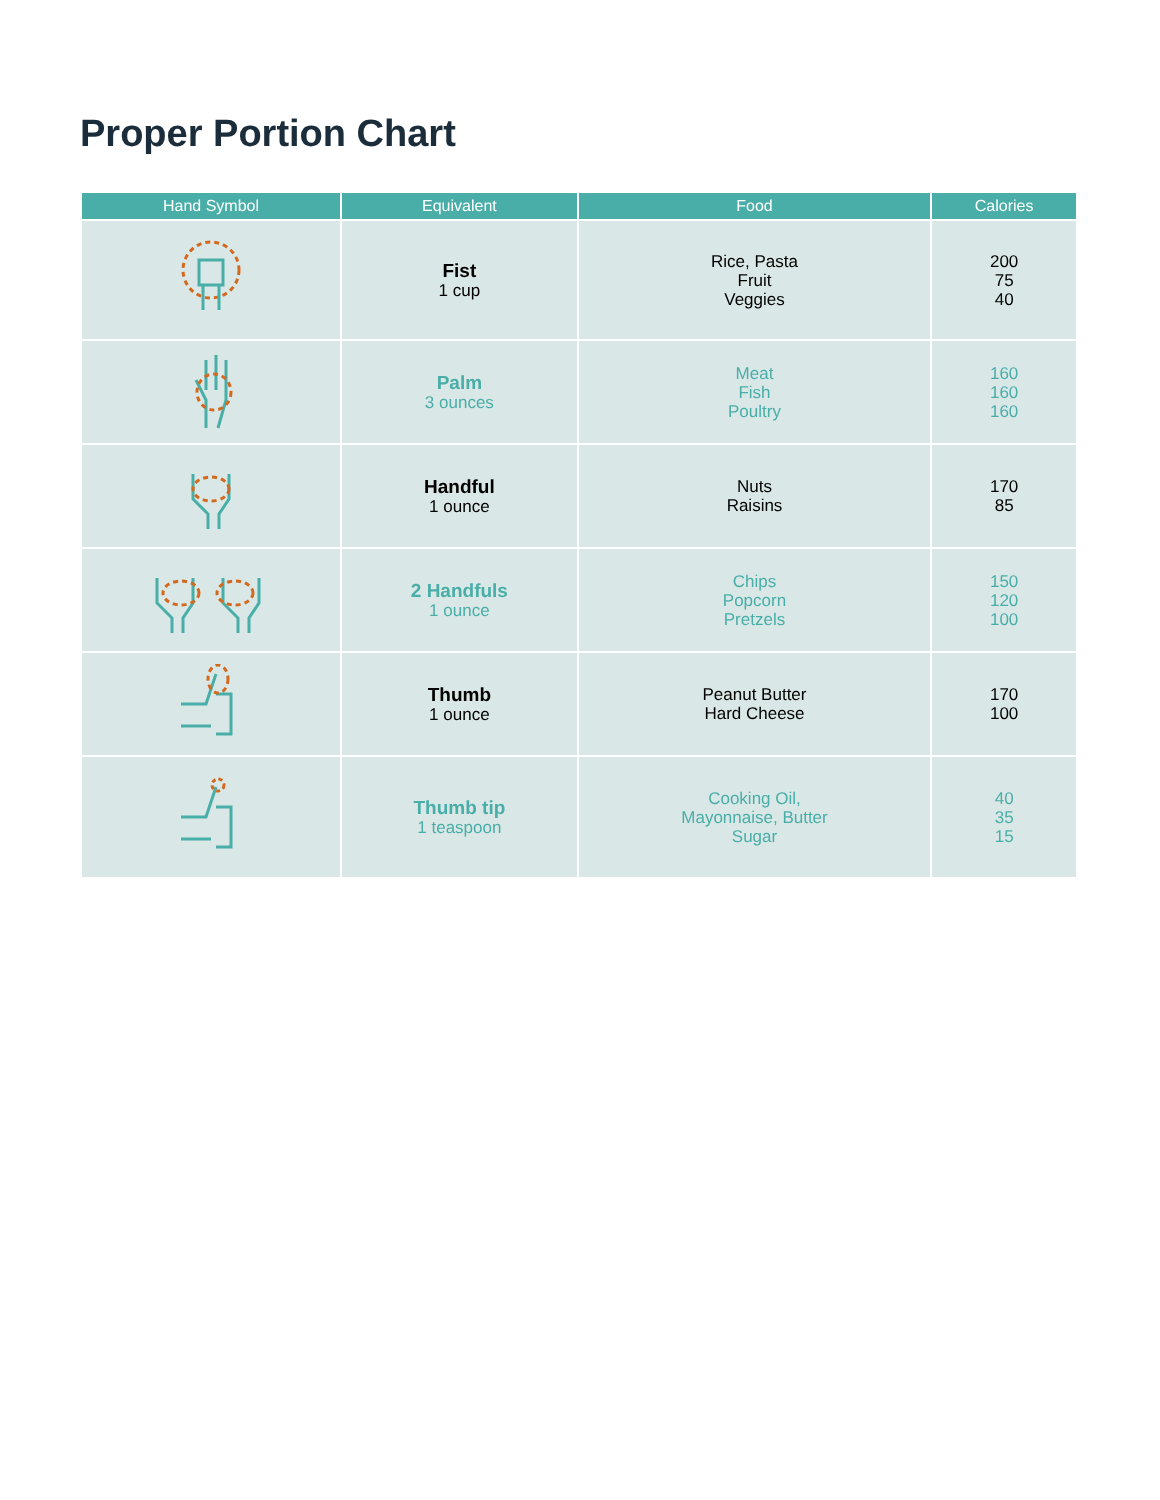Proper Portion Chart
| Hand Symbol | Equivalent | Food | Calories |
| --- | --- | --- | --- |
| | Fist 1 cup | Rice, Pasta Fruit Veggies | 200 75 40 |
| | Palm 3 ounces | Meat Fish Poultry | 160 160 160 |
| | Handful 1 ounce | Nuts Raisins | 170 85 |
| | 2 Handfuls 1 ounce | Chips Popcorn Pretzels | 150 120 100 |
| | Thumb 1 ounce | Peanut Butter Hard Cheese | 170 100 |
| | Thumb tip 1 teaspoon | Cooking Oil, Mayonnaise, Butter Sugar | 40 35 15 |